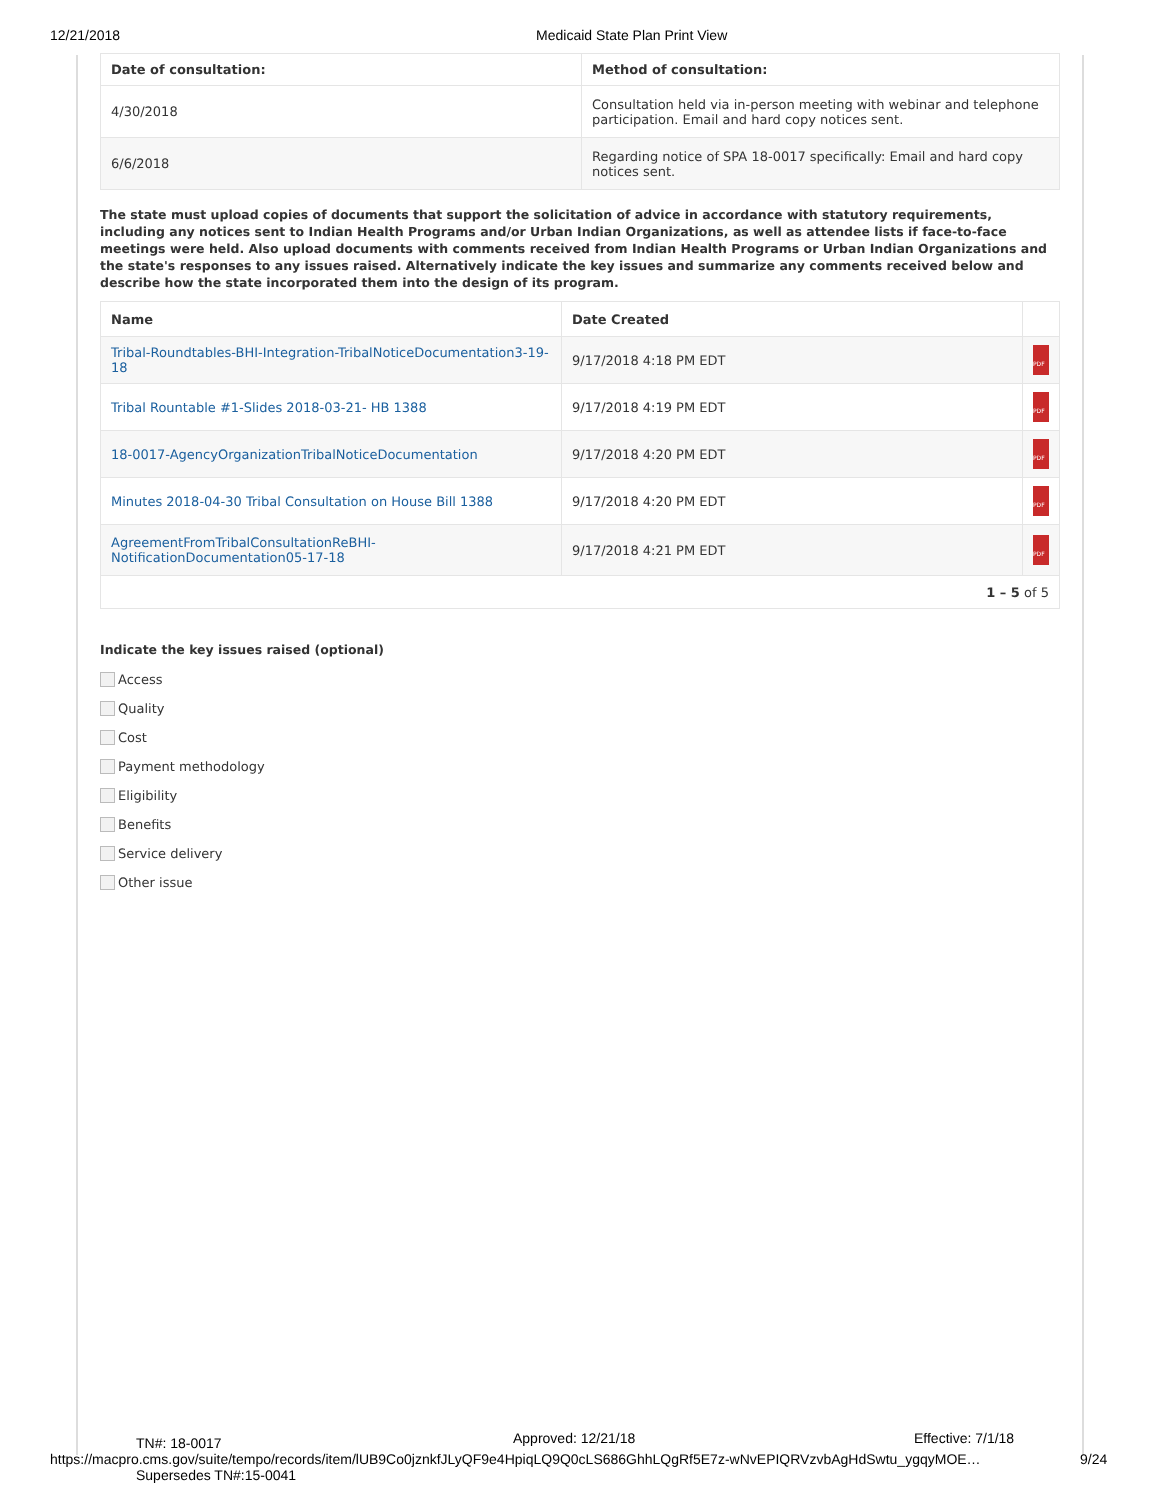12/21/2018 Medicaid State Plan Print View
| Date of consultation: | Method of consultation: |
| --- | --- |
| 4/30/2018 | Consultation held via in-person meeting with webinar and telephone participation. Email and hard copy notices sent. |
| 6/6/2018 | Regarding notice of SPA 18-0017 specifically: Email and hard copy notices sent. |
The state must upload copies of documents that support the solicitation of advice in accordance with statutory requirements, including any notices sent to Indian Health Programs and/or Urban Indian Organizations, as well as attendee lists if face-to-face meetings were held. Also upload documents with comments received from Indian Health Programs or Urban Indian Organizations and the state's responses to any issues raised. Alternatively indicate the key issues and summarize any comments received below and describe how the state incorporated them into the design of its program.
| Name | Date Created | |
| --- | --- | --- |
| Tribal-Roundtables-BHI-Integration-TribalNoticeDocumentation3-19-18 | 9/17/2018 4:18 PM EDT | PDF |
| Tribal Rountable #1-Slides 2018-03-21- HB 1388 | 9/17/2018 4:19 PM EDT | PDF |
| 18-0017-AgencyOrganizationTribalNoticeDocumentation | 9/17/2018 4:20 PM EDT | PDF |
| Minutes 2018-04-30 Tribal Consultation on House Bill 1388 | 9/17/2018 4:20 PM EDT | PDF |
| AgreementFromTribalConsultationReBHI-NotificationDocumentation05-17-18 | 9/17/2018 4:21 PM EDT | PDF |
| 1 – 5 of 5 | | |
Indicate the key issues raised (optional)
Access
Quality
Cost
Payment methodology
Eligibility
Benefits
Service delivery
Other issue
TN#: 18-0017 Approved: 12/21/18 Effective: 7/1/18
https://macpro.cms.gov/suite/tempo/records/item/lUB9Co0jznkfJLyQF9e4HpiqLQ9Q0cLS686GhhLQgRf5E7z-wNvEPIQRVzvbAgHdSwtu_ygqyMOE… 9/24
Supersedes TN#:15-0041